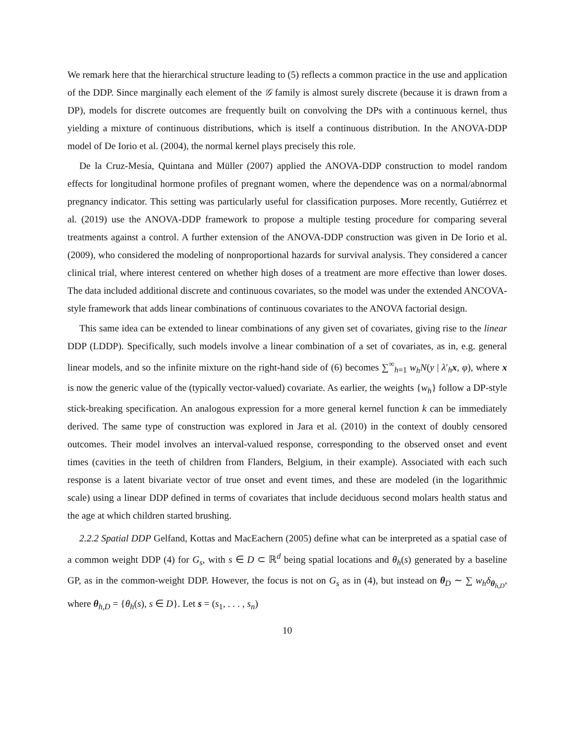We remark here that the hierarchical structure leading to (5) reflects a common practice in the use and application of the DDP. Since marginally each element of the 𝒢 family is almost surely discrete (because it is drawn from a DP), models for discrete outcomes are frequently built on convolving the DPs with a continuous kernel, thus yielding a mixture of continuous distributions, which is itself a continuous distribution. In the ANOVA-DDP model of De Iorio et al. (2004), the normal kernel plays precisely this role.
De la Cruz-Mesía, Quintana and Müller (2007) applied the ANOVA-DDP construction to model random effects for longitudinal hormone profiles of pregnant women, where the dependence was on a normal/abnormal pregnancy indicator. This setting was particularly useful for classification purposes. More recently, Gutiérrez et al. (2019) use the ANOVA-DDP framework to propose a multiple testing procedure for comparing several treatments against a control. A further extension of the ANOVA-DDP construction was given in De Iorio et al. (2009), who considered the modeling of nonproportional hazards for survival analysis. They considered a cancer clinical trial, where interest centered on whether high doses of a treatment are more effective than lower doses. The data included additional discrete and continuous covariates, so the model was under the extended ANCOVA-style framework that adds linear combinations of continuous covariates to the ANOVA factorial design.
This same idea can be extended to linear combinations of any given set of covariates, giving rise to the linear DDP (LDDP). Specifically, such models involve a linear combination of a set of covariates, as in, e.g. general linear models, and so the infinite mixture on the right-hand side of (6) becomes ∑<sup>∞</sup><sub>h=1</sub> w<sub>h</sub>N(y | λ′<sub>h</sub>x, φ), where x is now the generic value of the (typically vector-valued) covariate. As earlier, the weights {w<sub>h</sub>} follow a DP-style stick-breaking specification. An analogous expression for a more general kernel function k can be immediately derived. The same type of construction was explored in Jara et al. (2010) in the context of doubly censored outcomes. Their model involves an interval-valued response, corresponding to the observed onset and event times (cavities in the teeth of children from Flanders, Belgium, in their example). Associated with each such response is a latent bivariate vector of true onset and event times, and these are modeled (in the logarithmic scale) using a linear DDP defined in terms of covariates that include deciduous second molars health status and the age at which children started brushing.
2.2.2 Spatial DDP Gelfand, Kottas and MacEachern (2005) define what can be interpreted as a spatial case of a common weight DDP (4) for G<sub>s</sub>, with s ∈ D ⊂ ℝ<sup>d</sup> being spatial locations and θ<sub>h</sub>(s) generated by a baseline GP, as in the common-weight DDP. However, the focus is not on G<sub>s</sub> as in (4), but instead on θ<sub>D</sub> ∼ ∑ w<sub>h</sub>δ<sub>θ<sub>h,D</sub></sub>, where θ<sub>h,D</sub> = {θ<sub>h</sub>(s), s ∈ D}. Let s = (s<sub>1</sub>, . . . , s<sub>n</sub>)
10